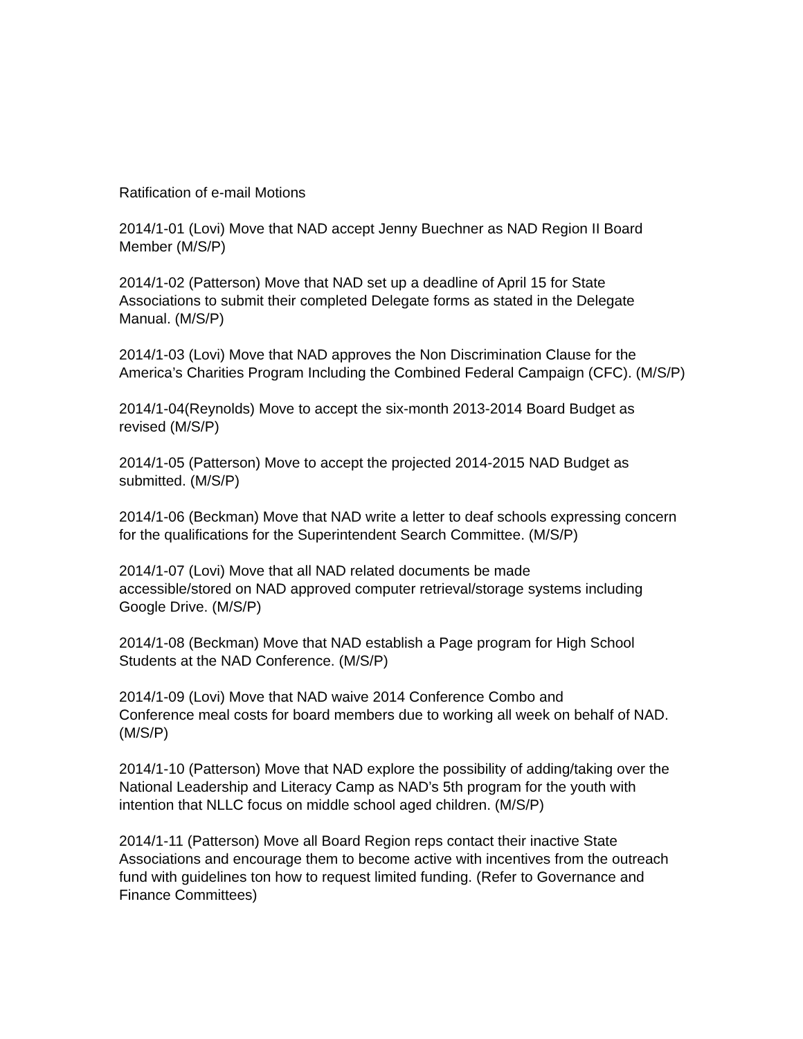Ratification of e-mail Motions
2014/1-01 (Lovi) Move that NAD accept Jenny Buechner as NAD Region II Board Member (M/S/P)
2014/1-02 (Patterson) Move that NAD set up a deadline of April 15 for State Associations to submit their completed Delegate forms as stated in the Delegate Manual. (M/S/P)
2014/1-03 (Lovi) Move that NAD approves the Non Discrimination Clause for the America’s Charities Program Including the Combined Federal Campaign (CFC). (M/S/P)
2014/1-04(Reynolds) Move to accept the six-month 2013-2014 Board Budget as revised (M/S/P)
2014/1-05 (Patterson) Move to accept the projected 2014-2015 NAD Budget as submitted. (M/S/P)
2014/1-06 (Beckman) Move that NAD write a letter to deaf schools expressing concern for the qualifications for the Superintendent Search Committee. (M/S/P)
2014/1-07 (Lovi) Move that all NAD related documents be made
accessible/stored on NAD approved computer retrieval/storage systems including Google Drive. (M/S/P)
2014/1-08 (Beckman) Move that NAD establish a Page program for High School Students at the NAD Conference. (M/S/P)
2014/1-09 (Lovi) Move that NAD waive 2014 Conference Combo and
Conference meal costs for board members due to working all week on behalf of NAD. (M/S/P)
2014/1-10 (Patterson) Move that NAD explore the possibility of adding/taking over the National Leadership and Literacy Camp as NAD’s 5th program for the youth with intention that NLLC focus on middle school aged children. (M/S/P)
2014/1-11 (Patterson) Move all Board Region reps contact their inactive State Associations and encourage them to become active with incentives from the outreach fund with guidelines ton how to request limited funding. (Refer to Governance and Finance Committees)